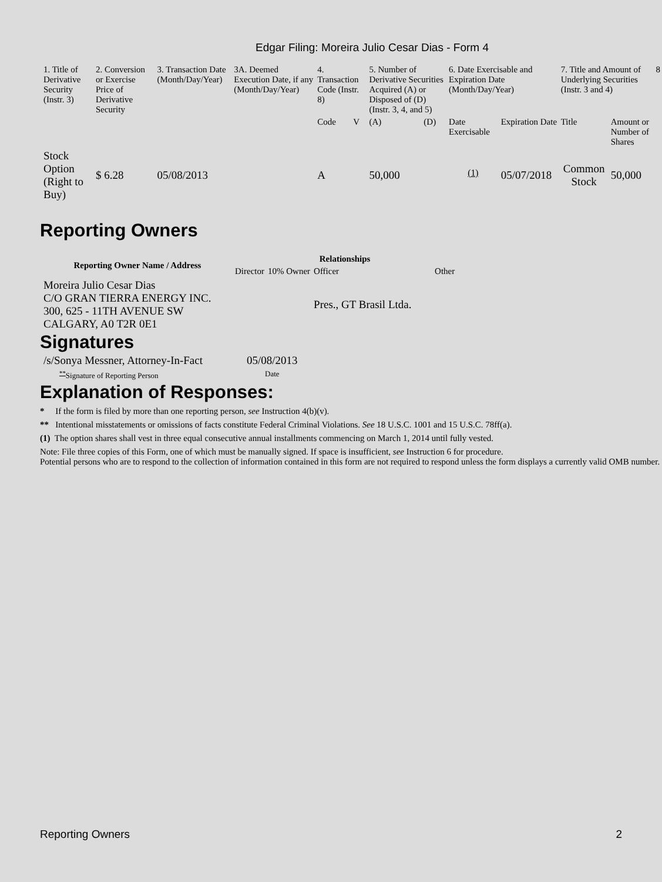Edgar Filing: Moreira Julio Cesar Dias - Form 4
| 1. Title of Derivative Security (Instr. 3) | 2. Conversion or Exercise Price of Derivative Security | 3. Transaction Date (Month/Day/Year) | 3A. Deemed Execution Date, if any (Month/Day/Year) | 4. Transaction Code (Instr. 8) | | 5. Number of Derivative Securities Acquired (A) or Disposed of (D) (Instr. 3, 4, and 5) | | 6. Date Exercisable and Expiration Date (Month/Day/Year) | | 7. Title and Amount of Underlying Securities (Instr. 3 and 4) | | 8 |
| | | | | Code | V | (A) | (D) | Date Exercisable | Expiration Date | Title | Amount or Number of Shares | |
| Stock Option (Right to Buy) | $ 6.28 | 05/08/2013 | | A | | 50,000 | | <sup>(1)</sup> | 05/07/2018 | Common Stock | 50,000 | |
Reporting Owners
| Reporting Owner Name / Address | Relationships | | | |
| --- | --- | --- | --- | --- |
| | Director | 10% Owner | Officer | Other |
| Moreira Julio Cesar Dias C/O GRAN TIERRA ENERGY INC. 300, 625 - 11TH AVENUE SW CALGARY, A0 T2R 0E1 | | | Pres., GT Brasil Ltda. | |
Signatures
| /s/Sonya Messner, Attorney-In-Fact | 05/08/2013 |
| <sup>**</sup> Signature of Reporting Person | Date |
Explanation of Responses:
* If the form is filed by more than one reporting person, see Instruction 4(b)(v).
** Intentional misstatements or omissions of facts constitute Federal Criminal Violations. See 18 U.S.C. 1001 and 15 U.S.C. 78ff(a).
(1) The option shares shall vest in three equal consecutive annual installments commencing on March 1, 2014 until fully vested.
Note: File three copies of this Form, one of which must be manually signed. If space is insufficient, see Instruction 6 for procedure.
Potential persons who are to respond to the collection of information contained in this form are not required to respond unless the form displays a currently valid OMB number.
Reporting Owners 2